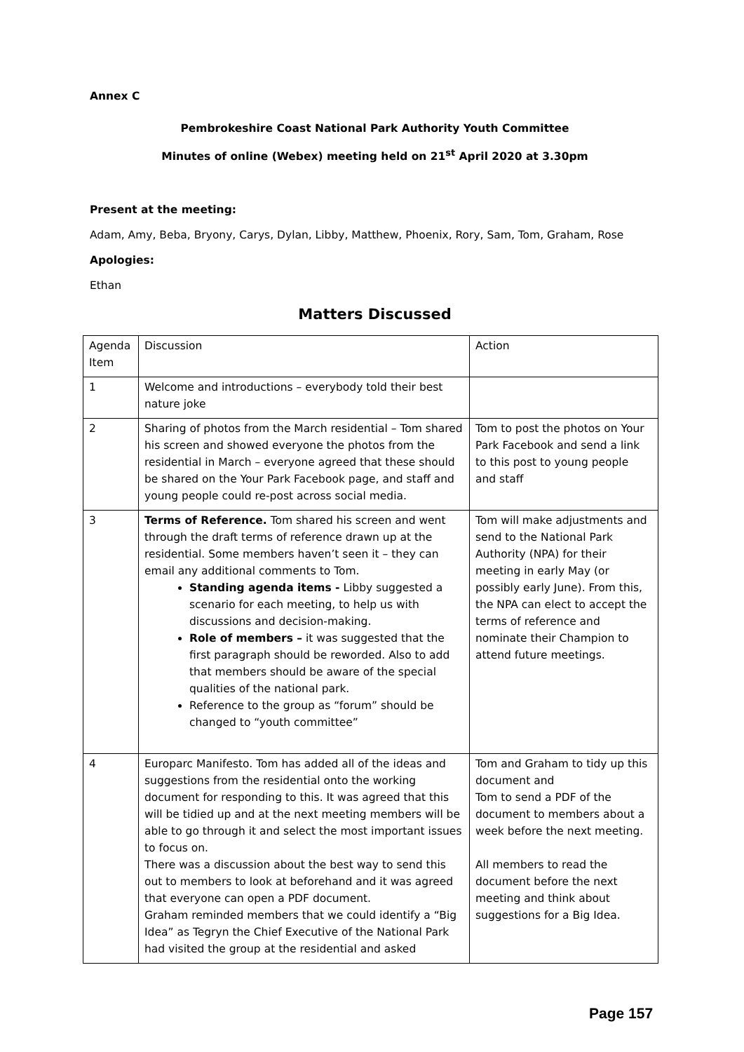Annex C
Pembrokeshire Coast National Park Authority Youth Committee
Minutes of online (Webex) meeting held on 21<sup>st</sup> April 2020 at 3.30pm
Present at the meeting:
Adam, Amy, Beba, Bryony, Carys, Dylan, Libby, Matthew, Phoenix, Rory, Sam, Tom, Graham, Rose
Apologies:
Ethan
Matters Discussed
| Agenda Item | Discussion | Action |
| 1 | Welcome and introductions – everybody told their best nature joke | |
| 2 | Sharing of photos from the March residential – Tom shared his screen and showed everyone the photos from the residential in March – everyone agreed that these should be shared on the Your Park Facebook page, and staff and young people could re-post across social media. | Tom to post the photos on Your Park Facebook and send a link to this post to young people and staff |
| 3 | Terms of Reference. Tom shared his screen and went through the draft terms of reference drawn up at the residential. Some members haven’t seen it – they can email any additional comments to Tom. Standing agenda items - Libby suggested a scenario for each meeting, to help us with discussions and decision-making. Role of members – it was suggested that the first paragraph should be reworded. Also to add that members should be aware of the special qualities of the national park. Reference to the group as “forum” should be changed to “youth committee” | Tom will make adjustments and send to the National Park Authority (NPA) for their meeting in early May (or possibly early June). From this, the NPA can elect to accept the terms of reference and nominate their Champion to attend future meetings. |
| 4 | Europarc Manifesto. Tom has added all of the ideas and suggestions from the residential onto the working document for responding to this. It was agreed that this will be tidied up and at the next meeting members will be able to go through it and select the most important issues to focus on. There was a discussion about the best way to send this out to members to look at beforehand and it was agreed that everyone can open a PDF document. Graham reminded members that we could identify a “Big Idea” as Tegryn the Chief Executive of the National Park had visited the group at the residential and asked | Tom and Graham to tidy up this document and Tom to send a PDF of the document to members about a week before the next meeting. All members to read the document before the next meeting and think about suggestions for a Big Idea. |
Page 157